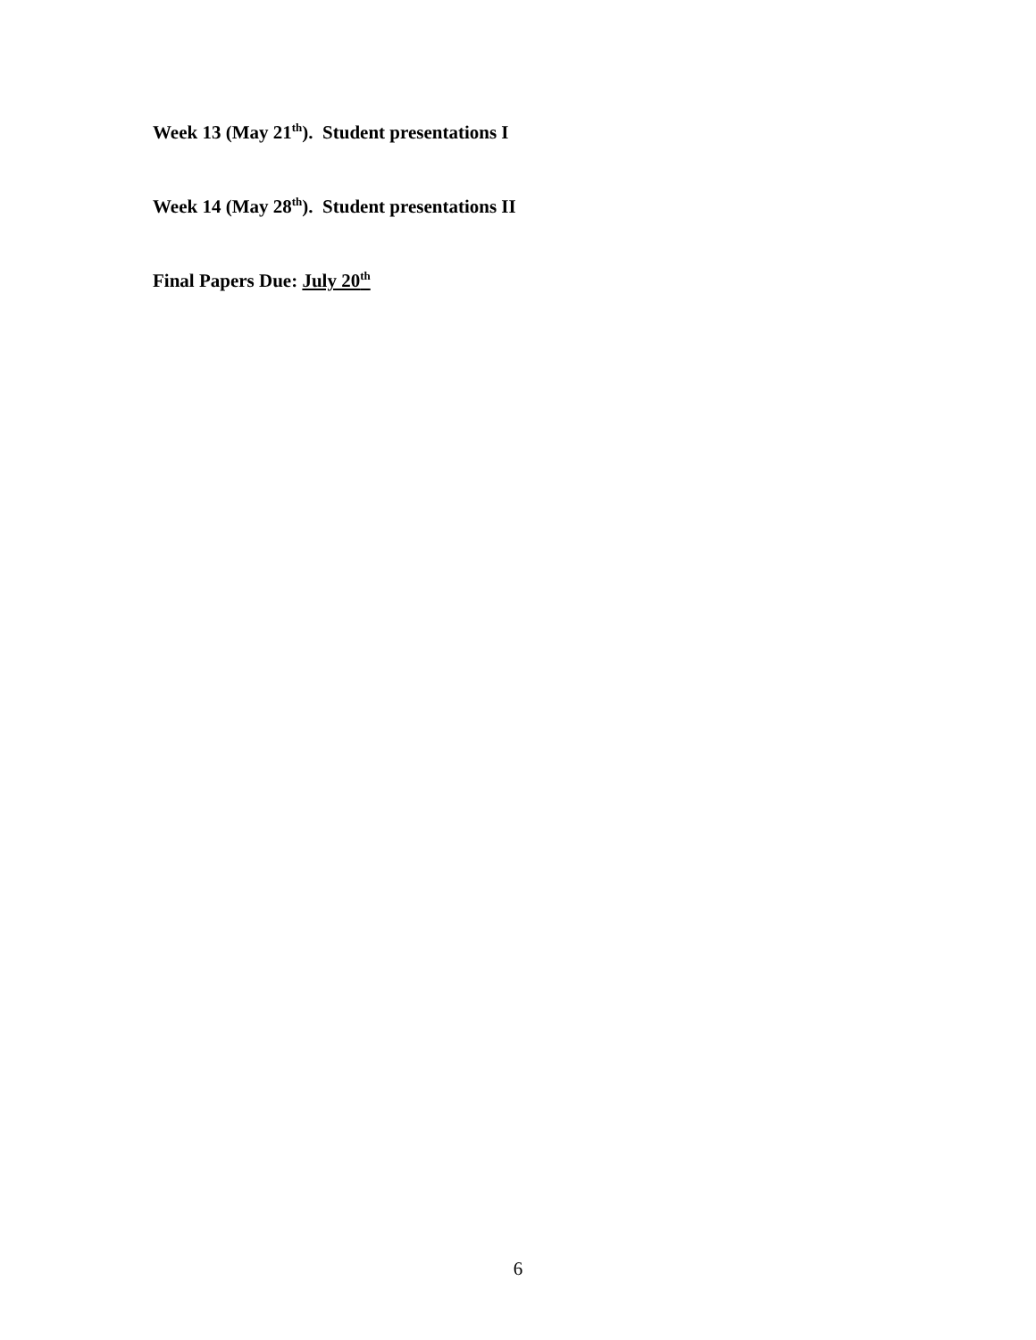Week 13 (May 21<sup>th</sup>). Student presentations I
Week 14 (May 28<sup>th</sup>). Student presentations II
Final Papers Due: July 20<sup>th</sup>
6